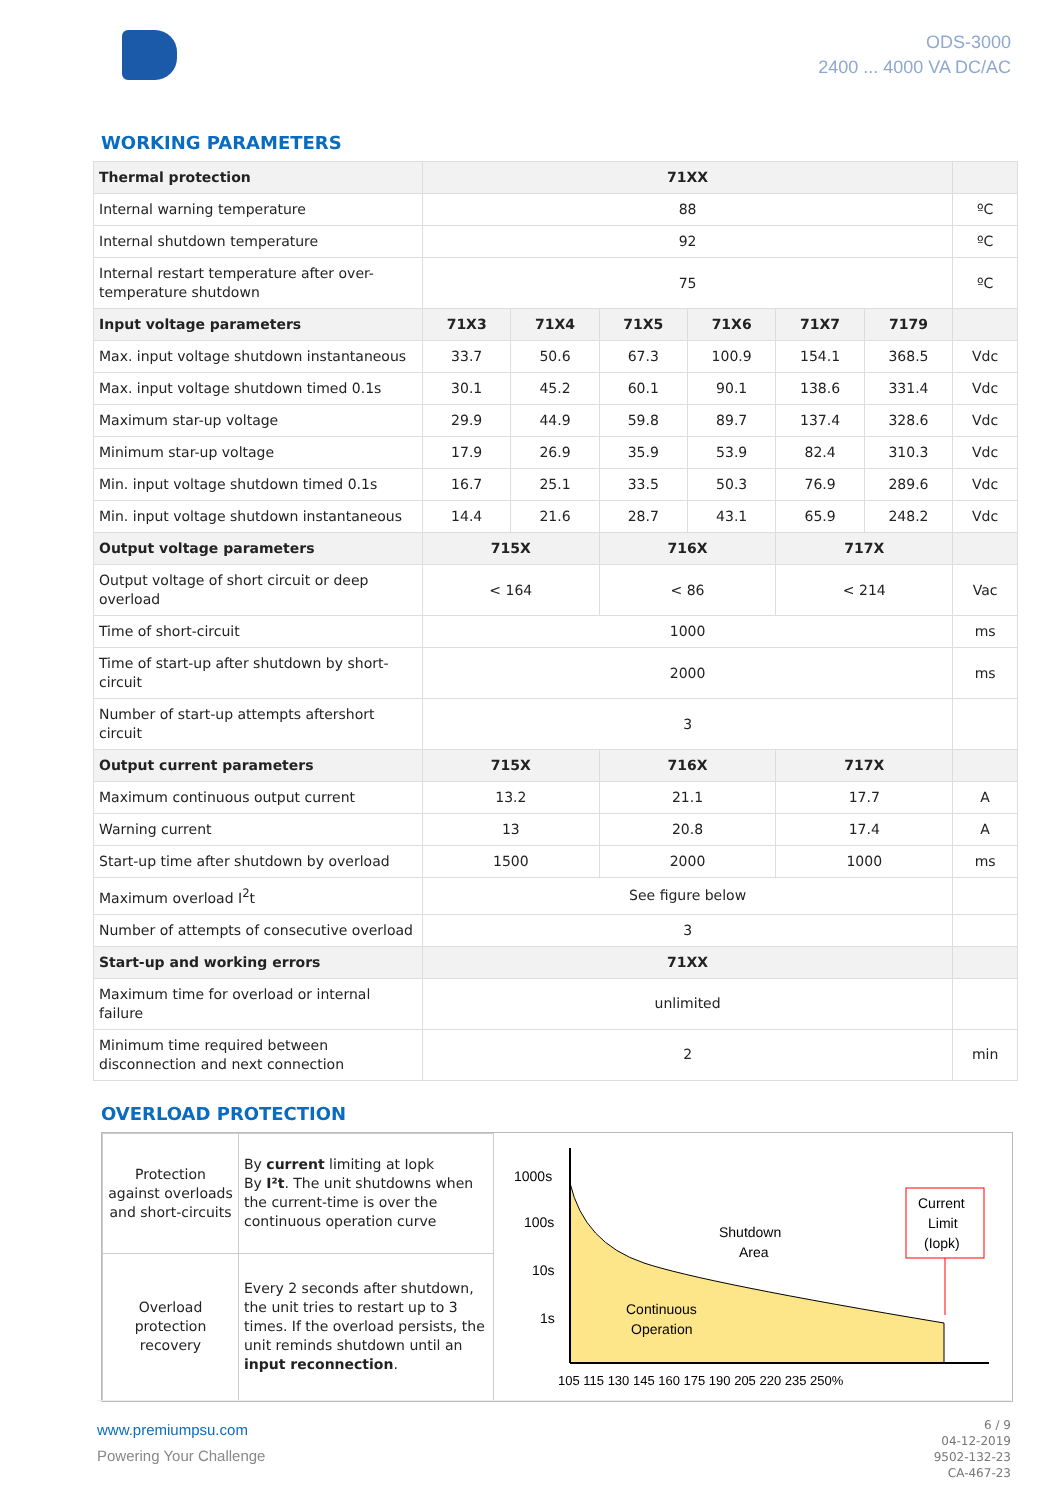ODS-3000
2400 ... 4000 VA DC/AC
WORKING PARAMETERS
| Thermal protection | 71XX | | | | | | |
| Internal warning temperature | 88 | | | | | | ºC |
| Internal shutdown temperature | 92 | | | | | | ºC |
| Internal restart temperature after over-temperature shutdown | 75 | | | | | | ºC |
| Input voltage parameters | 71X3 | 71X4 | 71X5 | 71X6 | 71X7 | 7179 | |
| Max. input voltage shutdown instantaneous | 33.7 | 50.6 | 67.3 | 100.9 | 154.1 | 368.5 | Vdc |
| Max. input voltage shutdown timed 0.1s | 30.1 | 45.2 | 60.1 | 90.1 | 138.6 | 331.4 | Vdc |
| Maximum star-up voltage | 29.9 | 44.9 | 59.8 | 89.7 | 137.4 | 328.6 | Vdc |
| Minimum star-up voltage | 17.9 | 26.9 | 35.9 | 53.9 | 82.4 | 310.3 | Vdc |
| Min. input voltage shutdown timed 0.1s | 16.7 | 25.1 | 33.5 | 50.3 | 76.9 | 289.6 | Vdc |
| Min. input voltage shutdown instantaneous | 14.4 | 21.6 | 28.7 | 43.1 | 65.9 | 248.2 | Vdc |
| Output voltage parameters | 715X | | 716X | | 717X | | |
| Output voltage of short circuit or deep overload | < 164 | | < 86 | | < 214 | | Vac |
| Time of short-circuit | 1000 | | | | | | ms |
| Time of start-up after shutdown by short-circuit | 2000 | | | | | | ms |
| Number of start-up attempts aftershort circuit | 3 | | | | | | |
| Output current parameters | 715X | | 716X | | 717X | | |
| Maximum continuous output current | 13.2 | | 21.1 | | 17.7 | | A |
| Warning current | 13 | | 20.8 | | 17.4 | | A |
| Start-up time after shutdown by overload | 1500 | | 2000 | | 1000 | | ms |
| Maximum overload I<sup>2</sup>t | See figure below | | | | | | |
| Number of attempts of consecutive overload | 3 | | | | | | |
| Start-up and working errors | 71XX | | | | | | |
| Maximum time for overload or internal failure | unlimited | | | | | | |
| Minimum time required between disconnection and next connection | 2 | | | | | | min |
OVERLOAD PROTECTION
| Protection against overloads and short-circuits | By current limiting at Iopk By I²t . The unit shutdowns when the current-time is over the continuous operation curve |
| Overload protection recovery | Every 2 seconds after shutdown, the unit tries to restart up to 3 times. If the overload persists, the unit reminds shutdown until an input reconnection . |
1000s
100s
10s
1s
Shutdown
Area
Continuous
Operation
Current
Limit
(Iopk)
105 115 130 145 160 175 190 205 220 235 250%
www.premiumpsu.com
Powering Your Challenge
6 / 9
04-12-2019
9502-132-23
CA-467-23